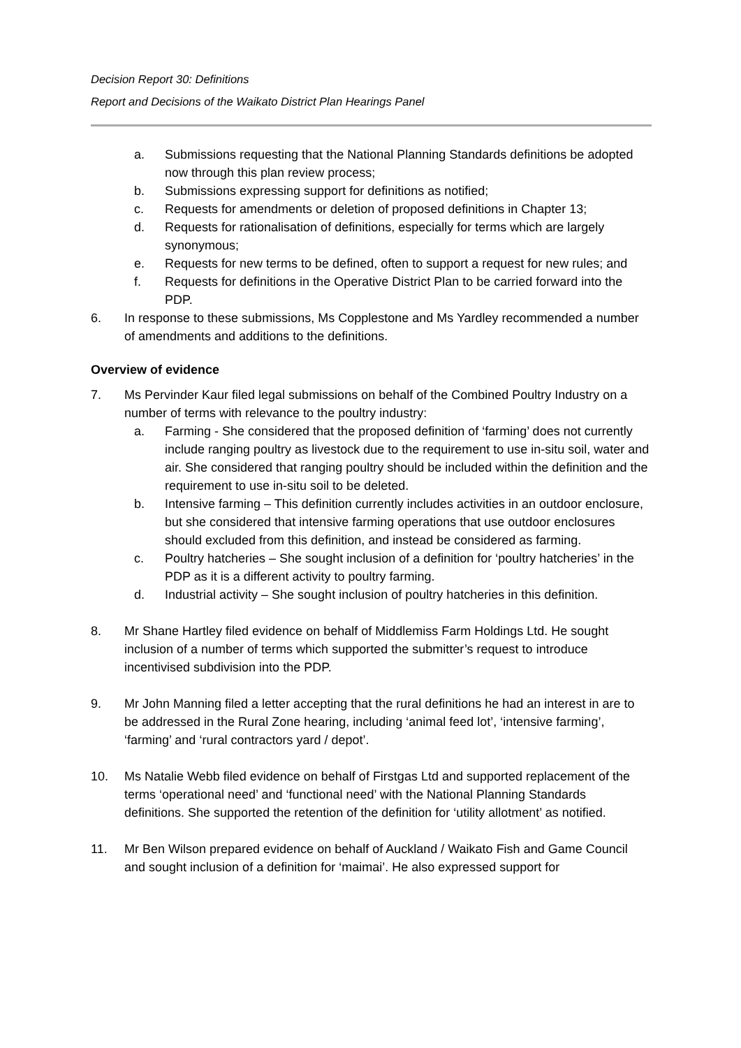Decision Report 30: Definitions
Report and Decisions of the Waikato District Plan Hearings Panel
a. Submissions requesting that the National Planning Standards definitions be adopted now through this plan review process;
b. Submissions expressing support for definitions as notified;
c. Requests for amendments or deletion of proposed definitions in Chapter 13;
d. Requests for rationalisation of definitions, especially for terms which are largely synonymous;
e. Requests for new terms to be defined, often to support a request for new rules; and
f. Requests for definitions in the Operative District Plan to be carried forward into the PDP.
6. In response to these submissions, Ms Copplestone and Ms Yardley recommended a number of amendments and additions to the definitions.
Overview of evidence
7. Ms Pervinder Kaur filed legal submissions on behalf of the Combined Poultry Industry on a number of terms with relevance to the poultry industry:
a. Farming - She considered that the proposed definition of ‘farming’ does not currently include ranging poultry as livestock due to the requirement to use in-situ soil, water and air. She considered that ranging poultry should be included within the definition and the requirement to use in-situ soil to be deleted.
b. Intensive farming – This definition currently includes activities in an outdoor enclosure, but she considered that intensive farming operations that use outdoor enclosures should excluded from this definition, and instead be considered as farming.
c. Poultry hatcheries – She sought inclusion of a definition for ‘poultry hatcheries’ in the PDP as it is a different activity to poultry farming.
d. Industrial activity – She sought inclusion of poultry hatcheries in this definition.
8. Mr Shane Hartley filed evidence on behalf of Middlemiss Farm Holdings Ltd. He sought inclusion of a number of terms which supported the submitter’s request to introduce incentivised subdivision into the PDP.
9. Mr John Manning filed a letter accepting that the rural definitions he had an interest in are to be addressed in the Rural Zone hearing, including ‘animal feed lot’, ‘intensive farming’, ‘farming’ and ‘rural contractors yard / depot’.
10. Ms Natalie Webb filed evidence on behalf of Firstgas Ltd and supported replacement of the terms ‘operational need’ and ‘functional need’ with the National Planning Standards definitions. She supported the retention of the definition for ‘utility allotment’ as notified.
11. Mr Ben Wilson prepared evidence on behalf of Auckland / Waikato Fish and Game Council and sought inclusion of a definition for ‘maimai’. He also expressed support for